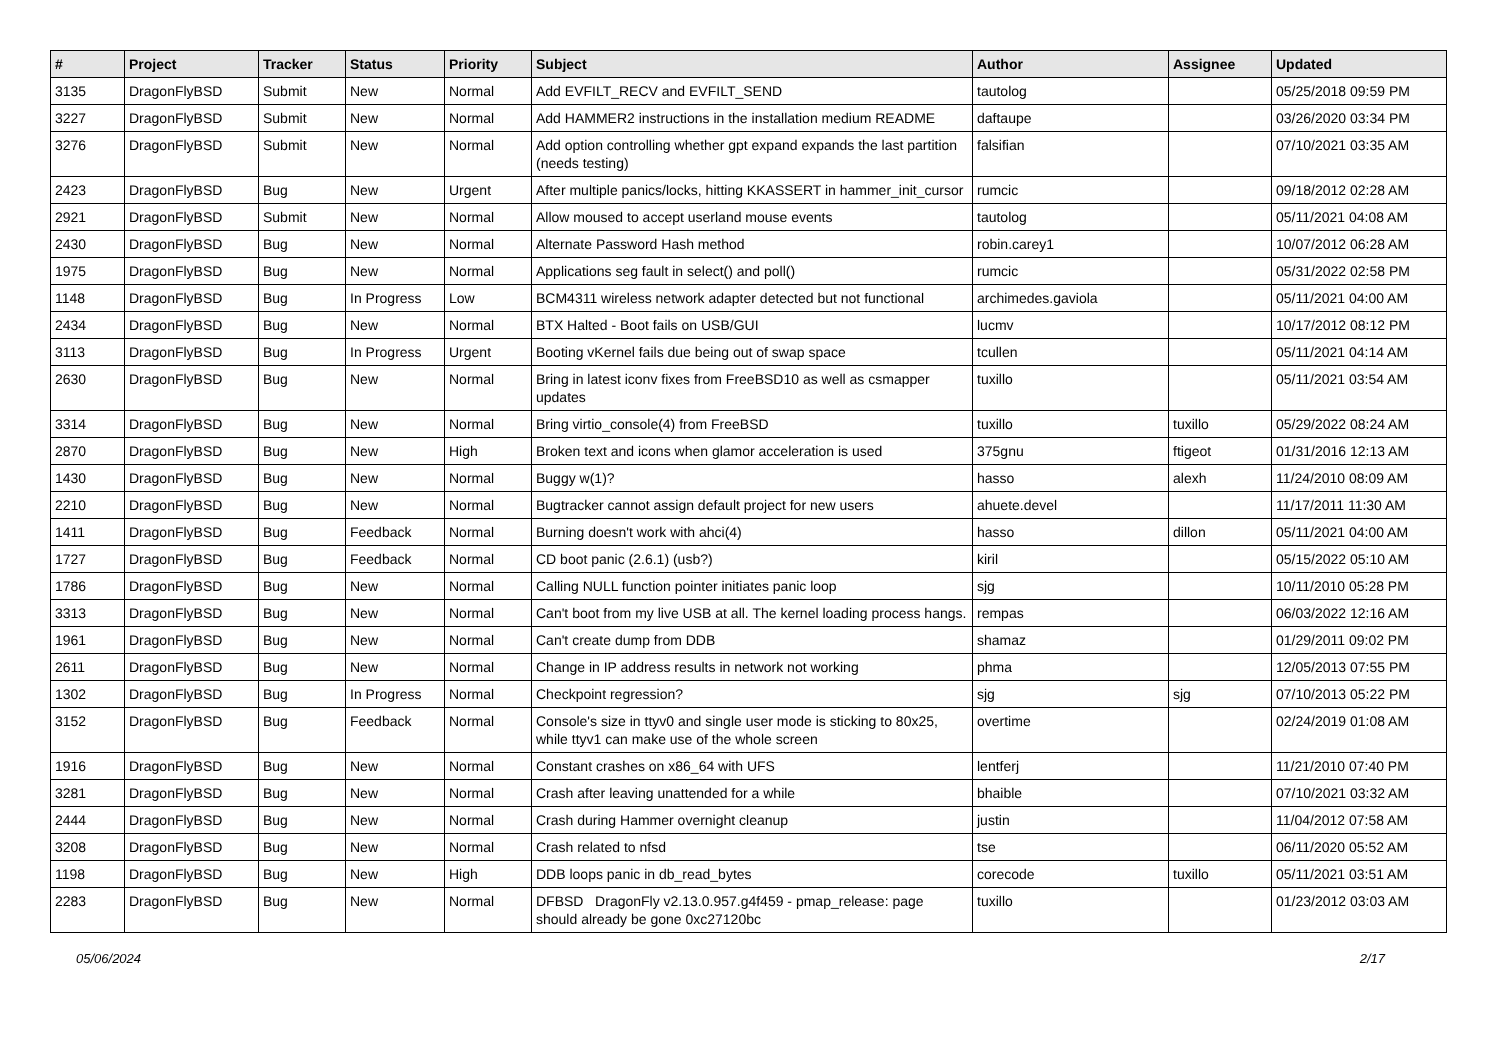| # | Project | Tracker | Status | Priority | Subject | Author | Assignee | Updated |
| --- | --- | --- | --- | --- | --- | --- | --- | --- |
| 3135 | DragonFlyBSD | Submit | New | Normal | Add EVFILT_RECV and EVFILT_SEND | tautolog | | 05/25/2018 09:59 PM |
| 3227 | DragonFlyBSD | Submit | New | Normal | Add HAMMER2 instructions in the installation medium README | daftaupe | | 03/26/2020 03:34 PM |
| 3276 | DragonFlyBSD | Submit | New | Normal | Add option controlling whether gpt expand expands the last partition (needs testing) | falsifian | | 07/10/2021 03:35 AM |
| 2423 | DragonFlyBSD | Bug | New | Urgent | After multiple panics/locks, hitting KKASSERT in hammer_init_cursor | rumcic | | 09/18/2012 02:28 AM |
| 2921 | DragonFlyBSD | Submit | New | Normal | Allow moused to accept userland mouse events | tautolog | | 05/11/2021 04:08 AM |
| 2430 | DragonFlyBSD | Bug | New | Normal | Alternate Password Hash method | robin.carey1 | | 10/07/2012 06:28 AM |
| 1975 | DragonFlyBSD | Bug | New | Normal | Applications seg fault in select() and poll() | rumcic | | 05/31/2022 02:58 PM |
| 1148 | DragonFlyBSD | Bug | In Progress | Low | BCM4311 wireless network adapter detected but not functional | archimedes.gaviola | | 05/11/2021 04:00 AM |
| 2434 | DragonFlyBSD | Bug | New | Normal | BTX Halted - Boot fails on USB/GUI | lucmv | | 10/17/2012 08:12 PM |
| 3113 | DragonFlyBSD | Bug | In Progress | Urgent | Booting vKernel fails due being out of swap space | tcullen | | 05/11/2021 04:14 AM |
| 2630 | DragonFlyBSD | Bug | New | Normal | Bring in latest iconv fixes from FreeBSD10 as well as csmapper updates | tuxillo | | 05/11/2021 03:54 AM |
| 3314 | DragonFlyBSD | Bug | New | Normal | Bring virtio_console(4) from FreeBSD | tuxillo | tuxillo | 05/29/2022 08:24 AM |
| 2870 | DragonFlyBSD | Bug | New | High | Broken text and icons when glamor acceleration is used | 375gnu | ftigeot | 01/31/2016 12:13 AM |
| 1430 | DragonFlyBSD | Bug | New | Normal | Buggy w(1)? | hasso | alexh | 11/24/2010 08:09 AM |
| 2210 | DragonFlyBSD | Bug | New | Normal | Bugtracker cannot assign default project for new users | ahuete.devel | | 11/17/2011 11:30 AM |
| 1411 | DragonFlyBSD | Bug | Feedback | Normal | Burning doesn't work with ahci(4) | hasso | dillon | 05/11/2021 04:00 AM |
| 1727 | DragonFlyBSD | Bug | Feedback | Normal | CD boot panic (2.6.1) (usb?) | kiril | | 05/15/2022 05:10 AM |
| 1786 | DragonFlyBSD | Bug | New | Normal | Calling NULL function pointer initiates panic loop | sjg | | 10/11/2010 05:28 PM |
| 3313 | DragonFlyBSD | Bug | New | Normal | Can't boot from my live USB at all. The kernel loading process hangs. | rempas | | 06/03/2022 12:16 AM |
| 1961 | DragonFlyBSD | Bug | New | Normal | Can't create dump from DDB | shamaz | | 01/29/2011 09:02 PM |
| 2611 | DragonFlyBSD | Bug | New | Normal | Change in IP address results in network not working | phma | | 12/05/2013 07:55 PM |
| 1302 | DragonFlyBSD | Bug | In Progress | Normal | Checkpoint regression? | sjg | sjg | 07/10/2013 05:22 PM |
| 3152 | DragonFlyBSD | Bug | Feedback | Normal | Console's size in ttyv0 and single user mode is sticking to 80x25, while ttyv1 can make use of the whole screen | overtime | | 02/24/2019 01:08 AM |
| 1916 | DragonFlyBSD | Bug | New | Normal | Constant crashes on x86_64 with UFS | lentferj | | 11/21/2010 07:40 PM |
| 3281 | DragonFlyBSD | Bug | New | Normal | Crash after leaving unattended for a while | bhaible | | 07/10/2021 03:32 AM |
| 2444 | DragonFlyBSD | Bug | New | Normal | Crash during Hammer overnight cleanup | justin | | 11/04/2012 07:58 AM |
| 3208 | DragonFlyBSD | Bug | New | Normal | Crash related to nfsd | tse | | 06/11/2020 05:52 AM |
| 1198 | DragonFlyBSD | Bug | New | High | DDB loops panic in db_read_bytes | corecode | tuxillo | 05/11/2021 03:51 AM |
| 2283 | DragonFlyBSD | Bug | New | Normal | DFBSD DragonFly v2.13.0.957.g4f459 - pmap_release: page should already be gone 0xc27120bc | tuxillo | | 01/23/2012 03:03 AM |
05/06/2024 2/17